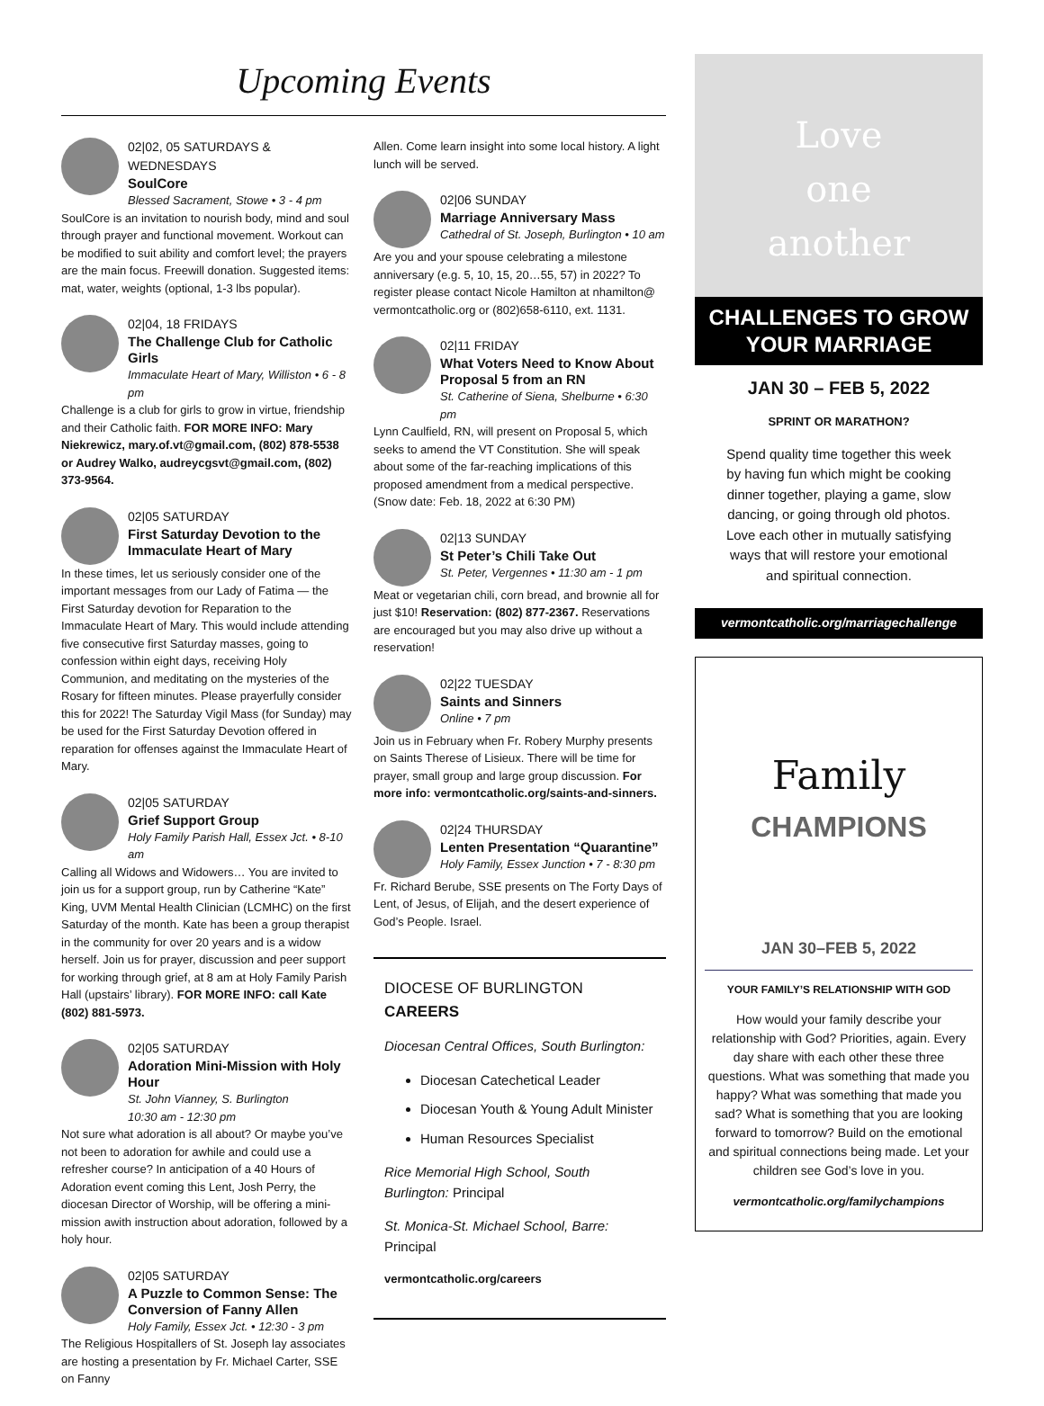Upcoming Events
02|02, 05 SATURDAYS & WEDNESDAYS
SoulCore
Blessed Sacrament, Stowe • 3 - 4 pm
SoulCore is an invitation to nourish body, mind and soul through prayer and functional movement. Workout can be modified to suit ability and comfort level; the prayers are the main focus. Freewill donation. Suggested items: mat, water, weights (optional, 1-3 lbs popular).
02|04, 18 FRIDAYS
The Challenge Club for Catholic Girls
Immaculate Heart of Mary, Williston • 6 - 8 pm
Challenge is a club for girls to grow in virtue, friendship and their Catholic faith. FOR MORE INFO: Mary Niekrewicz, mary.of.vt@gmail.com, (802) 878-5538 or Audrey Walko, audreycgsvt@gmail.com, (802) 373-9564.
02|05 SATURDAY
First Saturday Devotion to the Immaculate Heart of Mary
In these times, let us seriously consider one of the important messages from our Lady of Fatima — the First Saturday devotion for Reparation to the Immaculate Heart of Mary. This would include attending five consecutive first Saturday masses, going to confession within eight days, receiving Holy Communion, and meditating on the mysteries of the Rosary for fifteen minutes. Please prayerfully consider this for 2022! The Saturday Vigil Mass (for Sunday) may be used for the First Saturday Devotion offered in reparation for offenses against the Immaculate Heart of Mary.
02|05 SATURDAY
Grief Support Group
Holy Family Parish Hall, Essex Jct. • 8-10 am
Calling all Widows and Widowers… You are invited to join us for a support group, run by Catherine “Kate” King, UVM Mental Health Clinician (LCMHC) on the first Saturday of the month. Kate has been a group therapist in the community for over 20 years and is a widow herself. Join us for prayer, discussion and peer support for working through grief, at 8 am at Holy Family Parish Hall (upstairs’ library). FOR MORE INFO: call Kate (802) 881-5973.
02|05 SATURDAY
Adoration Mini-Mission with Holy Hour
St. John Vianney, S. Burlington
10:30 am - 12:30 pm
Not sure what adoration is all about? Or maybe you’ve not been to adoration for awhile and could use a refresher course? In anticipation of a 40 Hours of Adoration event coming this Lent, Josh Perry, the diocesan Director of Worship, will be offering a mini-mission awith instruction about adoration, followed by a holy hour.
02|05 SATURDAY
A Puzzle to Common Sense: The Conversion of Fanny Allen
Holy Family, Essex Jct. • 12:30 - 3 pm
The Religious Hospitallers of St. Joseph lay associates are hosting a presentation by Fr. Michael Carter, SSE on Fanny
Allen. Come learn insight into some local history. A light lunch will be served.
02|06 SUNDAY
Marriage Anniversary Mass
Cathedral of St. Joseph, Burlington • 10 am
Are you and your spouse celebrating a milestone anniversary (e.g. 5, 10, 15, 20…55, 57) in 2022? To register please contact Nicole Hamilton at nhamilton@ vermontcatholic.org or (802)658-6110, ext. 1131.
02|11 FRIDAY
What Voters Need to Know About Proposal 5 from an RN
St. Catherine of Siena, Shelburne • 6:30 pm
Lynn Caulfield, RN, will present on Proposal 5, which seeks to amend the VT Constitution. She will speak about some of the far-reaching implications of this proposed amendment from a medical perspective. (Snow date: Feb. 18, 2022 at 6:30 PM)
02|13 SUNDAY
St Peter’s Chili Take Out
St. Peter, Vergennes • 11:30 am - 1 pm
Meat or vegetarian chili, corn bread, and brownie all for just $10! Reservation: (802) 877-2367. Reservations are encouraged but you may also drive up without a reservation!
02|22 TUESDAY
Saints and Sinners
Online • 7 pm
Join us in February when Fr. Robery Murphy presents on Saints Therese of Lisieux. There will be time for prayer, small group and large group discussion. For more info: vermontcatholic.org/saints-and-sinners.
02|24 THURSDAY
Lenten Presentation “Quarantine”
Holy Family, Essex Junction • 7 - 8:30 pm
Fr. Richard Berube, SSE presents on The Forty Days of Lent, of Jesus, of Elijah, and the desert experience of God’s People. Israel.
DIOCESE OF BURLINGTON CAREERS
Diocesan Central Offices, South Burlington:
Diocesan Catechetical Leader
Diocesan Youth & Young Adult Minister
Human Resources Specialist
Rice Memorial High School, South Burlington: Principal
St. Monica-St. Michael School, Barre: Principal
vermontcatholic.org/careers
Love
one
another
CHALLENGES TO GROW
YOUR MARRIAGE
JAN 30 – FEB 5, 2022
SPRINT OR MARATHON?
Spend quality time together this week by having fun which might be cooking dinner together, playing a game, slow dancing, or going through old photos. Love each other in mutually satisfying ways that will restore your emotional and spiritual connection.
vermontcatholic.org/marriagechallenge
Family
CHAMPIONS
JAN 30–FEB 5, 2022
YOUR FAMILY’S RELATIONSHIP WITH GOD
How would your family describe your relationship with God? Priorities, again. Every day share with each other these three questions. What was something that made you happy? What was something that made you sad? What is something that you are looking forward to tomorrow? Build on the emotional and spiritual connections being made. Let your children see God’s love in you.
vermontcatholic.org/familychampions